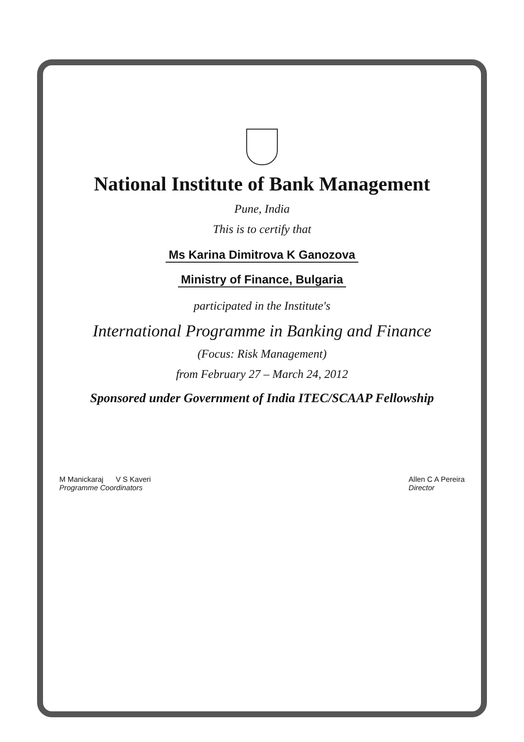National Institute of Bank Management
Pune, India
This is to certify that
Ms Karina Dimitrova K Ganozova
Ministry of Finance, Bulgaria
participated in the Institute's
International Programme in Banking and Finance
(Focus: Risk Management)
from February 27 – March 24, 2012
Sponsored under Government of India ITEC/SCAAP Fellowship
M Manickaraj V S Kaveri
Programme Coordinators
Allen C A Pereira
Director